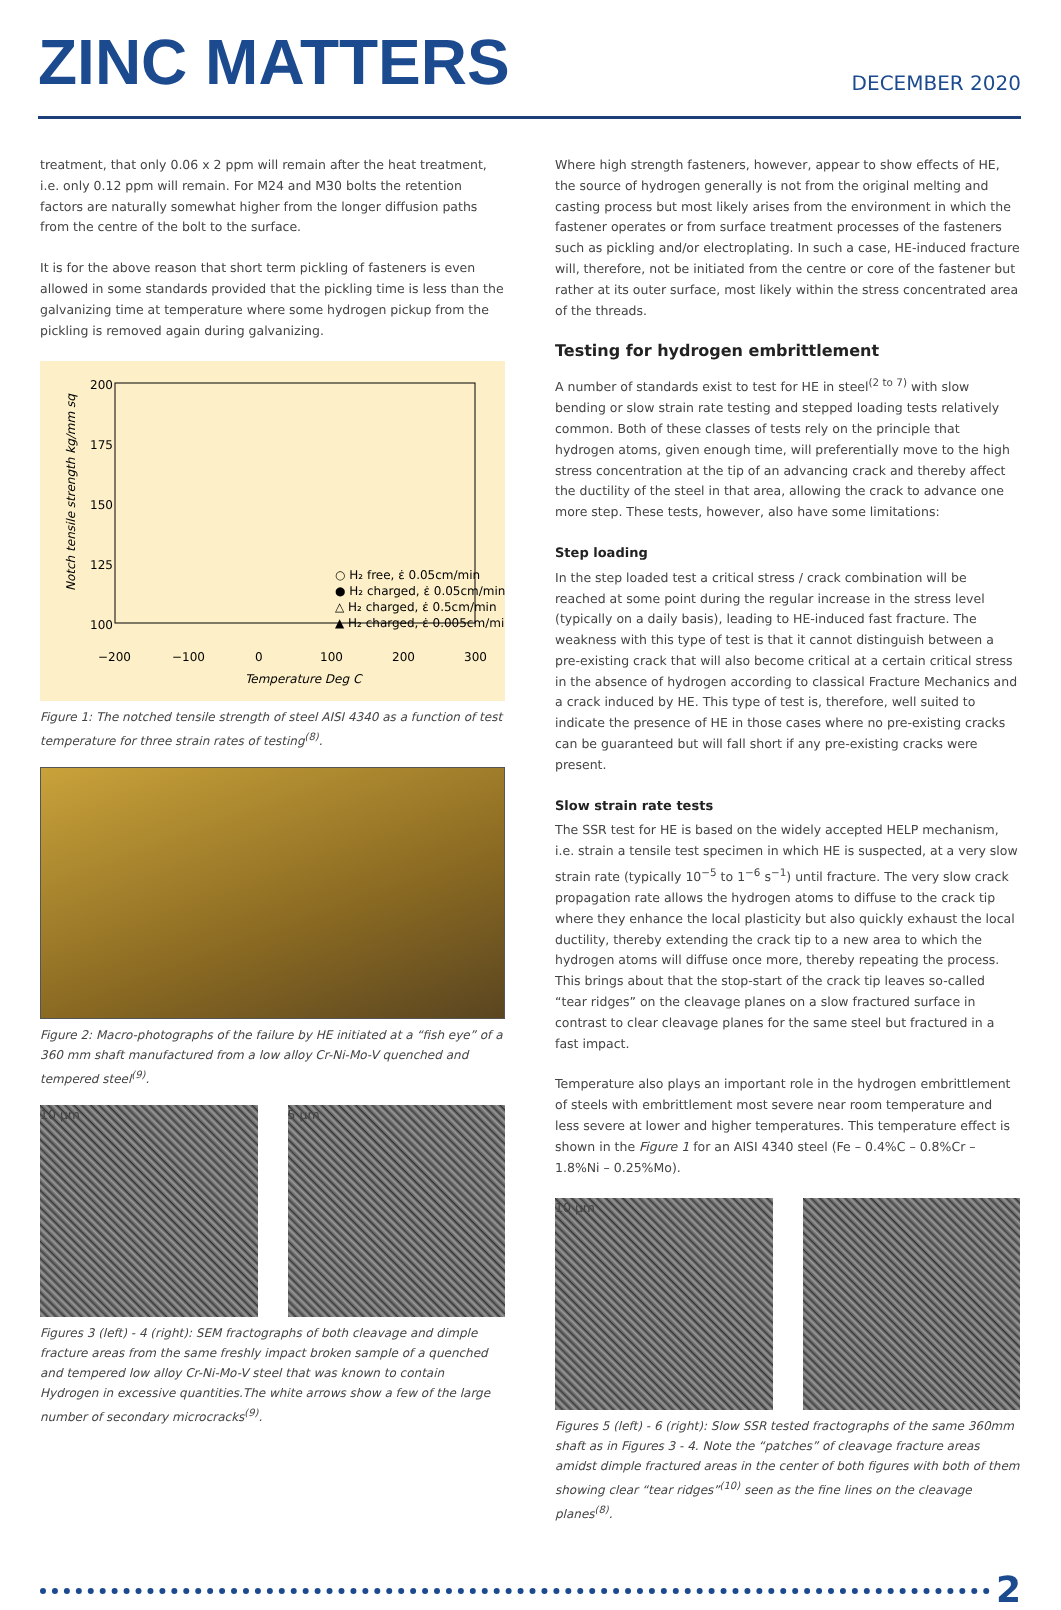ZINC MATTERS
DECEMBER 2020
treatment, that only 0.06 x 2 ppm will remain after the heat treatment, i.e. only 0.12 ppm will remain. For M24 and M30 bolts the retention factors are naturally somewhat higher from the longer diffusion paths from the centre of the bolt to the surface.
It is for the above reason that short term pickling of fasteners is even allowed in some standards provided that the pickling time is less than the galvanizing time at temperature where some hydrogen pickup from the pickling is removed again during galvanizing.
200
175
150
125
100
−200
−100
0
100
200
300
Temperature Deg C
Notch tensile strength kg/mm sq
○ H₂ free, ε̇ 0.05cm/min
● H₂ charged, ε̇ 0.05cm/min
△ H₂ charged, ε̇ 0.5cm/min
▲ H₂ charged, ε̇ 0.005cm/min
Figure 1: The notched tensile strength of steel AISI 4340 as a function of test temperature for three strain rates of testing<sup>(8)</sup>.
Figure 2: Macro-photographs of the failure by HE initiated at a “fish eye” of a 360 mm shaft manufactured from a low alloy Cr-Ni-Mo-V quenched and tempered steel<sup>(9)</sup>.
10 µm 5 µm
Figures 3 (left) - 4 (right): SEM fractographs of both cleavage and dimple fracture areas from the same freshly impact broken sample of a quenched and tempered low alloy Cr-Ni-Mo-V steel that was known to contain Hydrogen in excessive quantities.The white arrows show a few of the large number of secondary microcracks<sup>(9)</sup>.
Where high strength fasteners, however, appear to show effects of HE, the source of hydrogen generally is not from the original melting and casting process but most likely arises from the environment in which the fastener operates or from surface treatment processes of the fasteners such as pickling and/or electroplating. In such a case, HE-induced fracture will, therefore, not be initiated from the centre or core of the fastener but rather at its outer surface, most likely within the stress concentrated area of the threads.
Testing for hydrogen embrittlement
A number of standards exist to test for HE in steel<sup>(2 to 7)</sup> with slow bending or slow strain rate testing and stepped loading tests relatively common. Both of these classes of tests rely on the principle that hydrogen atoms, given enough time, will preferentially move to the high stress concentration at the tip of an advancing crack and thereby affect the ductility of the steel in that area, allowing the crack to advance one more step. These tests, however, also have some limitations:
Step loading
In the step loaded test a critical stress / crack combination will be reached at some point during the regular increase in the stress level (typically on a daily basis), leading to HE-induced fast fracture. The weakness with this type of test is that it cannot distinguish between a pre-existing crack that will also become critical at a certain critical stress in the absence of hydrogen according to classical Fracture Mechanics and a crack induced by HE. This type of test is, therefore, well suited to indicate the presence of HE in those cases where no pre-existing cracks can be guaranteed but will fall short if any pre-existing cracks were present.
Slow strain rate tests
The SSR test for HE is based on the widely accepted HELP mechanism, i.e. strain a tensile test specimen in which HE is suspected, at a very slow strain rate (typically 10<sup>−5</sup> to 1<sup>−6</sup> s<sup>−1</sup>) until fracture. The very slow crack propagation rate allows the hydrogen atoms to diffuse to the crack tip where they enhance the local plasticity but also quickly exhaust the local ductility, thereby extending the crack tip to a new area to which the hydrogen atoms will diffuse once more, thereby repeating the process. This brings about that the stop-start of the crack tip leaves so-called “tear ridges” on the cleavage planes on a slow fractured surface in contrast to clear cleavage planes for the same steel but fractured in a fast impact.
Temperature also plays an important role in the hydrogen embrittlement of steels with embrittlement most severe near room temperature and less severe at lower and higher temperatures. This temperature effect is shown in the Figure 1 for an AISI 4340 steel (Fe – 0.4%C – 0.8%Cr – 1.8%Ni – 0.25%Mo).
10 µm
Figures 5 (left) - 6 (right): Slow SSR tested fractographs of the same 360mm shaft as in Figures 3 - 4. Note the “patches” of cleavage fracture areas amidst dimple fractured areas in the center of both figures with both of them showing clear “tear ridges”<sup>(10)</sup> seen as the fine lines on the cleavage planes<sup>(8)</sup>.
2